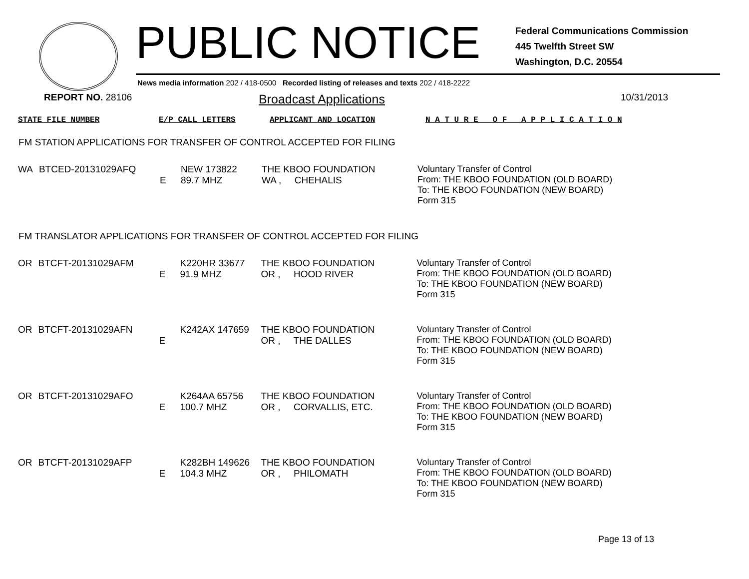PUBLIC NOTICE
Federal Communications Commission
445 Twelfth Street SW
Washington, D.C. 20554
News media information 202 / 418-0500 Recorded listing of releases and texts 202 / 418-2222
REPORT NO. 28106
Broadcast Applications
10/31/2013
| STATE FILE NUMBER | E/P CALL LETTERS | APPLICANT AND LOCATION | N A T U R E O F A P P L I C A T I O N |
FM STATION APPLICATIONS FOR TRANSFER OF CONTROL ACCEPTED FOR FILING
| WA | BTCED-20131029AFQ | E | NEW 173822 89.7 MHZ | THE KBOO FOUNDATION WA , CHEHALIS | Voluntary Transfer of Control From: THE KBOO FOUNDATION (OLD BOARD) To: THE KBOO FOUNDATION (NEW BOARD) Form 315 |
FM TRANSLATOR APPLICATIONS FOR TRANSFER OF CONTROL ACCEPTED FOR FILING
| OR | BTCFT-20131029AFM | E | K220HR 33677 91.9 MHZ | THE KBOO FOUNDATION OR , HOOD RIVER | Voluntary Transfer of Control From: THE KBOO FOUNDATION (OLD BOARD) To: THE KBOO FOUNDATION (NEW BOARD) Form 315 |
| OR | BTCFT-20131029AFN | E | K242AX 147659 | THE KBOO FOUNDATION OR , THE DALLES | Voluntary Transfer of Control From: THE KBOO FOUNDATION (OLD BOARD) To: THE KBOO FOUNDATION (NEW BOARD) Form 315 |
| OR | BTCFT-20131029AFO | E | K264AA 65756 100.7 MHZ | THE KBOO FOUNDATION OR , CORVALLIS, ETC. | Voluntary Transfer of Control From: THE KBOO FOUNDATION (OLD BOARD) To: THE KBOO FOUNDATION (NEW BOARD) Form 315 |
| OR | BTCFT-20131029AFP | E | K282BH 149626 104.3 MHZ | THE KBOO FOUNDATION OR , PHILOMATH | Voluntary Transfer of Control From: THE KBOO FOUNDATION (OLD BOARD) To: THE KBOO FOUNDATION (NEW BOARD) Form 315 |
Page 13 of 13